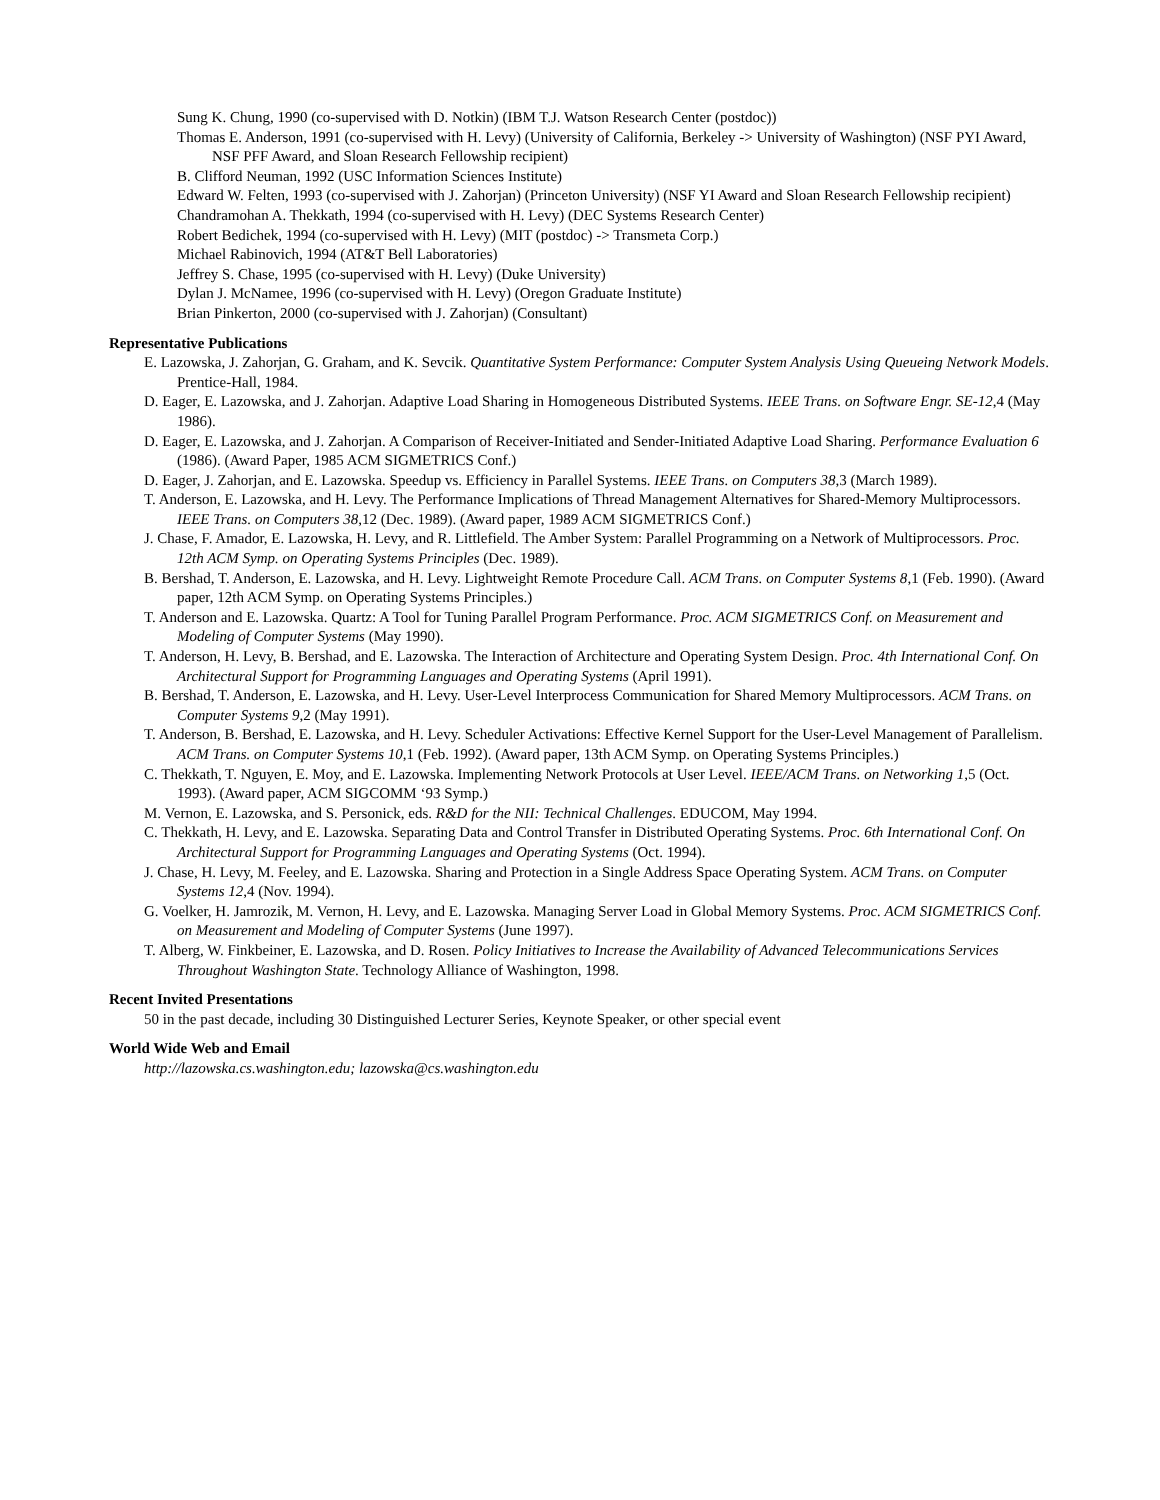Sung K. Chung, 1990 (co-supervised with D. Notkin) (IBM T.J. Watson Research Center (postdoc))
Thomas E. Anderson, 1991 (co-supervised with H. Levy) (University of California, Berkeley -> University of Washington) (NSF PYI Award, NSF PFF Award, and Sloan Research Fellowship recipient)
B. Clifford Neuman, 1992 (USC Information Sciences Institute)
Edward W. Felten, 1993 (co-supervised with J. Zahorjan) (Princeton University) (NSF YI Award and Sloan Research Fellowship recipient)
Chandramohan A. Thekkath, 1994 (co-supervised with H. Levy) (DEC Systems Research Center)
Robert Bedichek, 1994 (co-supervised with H. Levy) (MIT (postdoc) -> Transmeta Corp.)
Michael Rabinovich, 1994 (AT&T Bell Laboratories)
Jeffrey S. Chase, 1995 (co-supervised with H. Levy) (Duke University)
Dylan J. McNamee, 1996 (co-supervised with H. Levy) (Oregon Graduate Institute)
Brian Pinkerton, 2000 (co-supervised with J. Zahorjan) (Consultant)
Representative Publications
E. Lazowska, J. Zahorjan, G. Graham, and K. Sevcik. Quantitative System Performance: Computer System Analysis Using Queueing Network Models. Prentice-Hall, 1984.
D. Eager, E. Lazowska, and J. Zahorjan. Adaptive Load Sharing in Homogeneous Distributed Systems. IEEE Trans. on Software Engr. SE-12,4 (May 1986).
D. Eager, E. Lazowska, and J. Zahorjan. A Comparison of Receiver-Initiated and Sender-Initiated Adaptive Load Sharing. Performance Evaluation 6 (1986). (Award Paper, 1985 ACM SIGMETRICS Conf.)
D. Eager, J. Zahorjan, and E. Lazowska. Speedup vs. Efficiency in Parallel Systems. IEEE Trans. on Computers 38,3 (March 1989).
T. Anderson, E. Lazowska, and H. Levy. The Performance Implications of Thread Management Alternatives for Shared-Memory Multiprocessors. IEEE Trans. on Computers 38,12 (Dec. 1989). (Award paper, 1989 ACM SIGMETRICS Conf.)
J. Chase, F. Amador, E. Lazowska, H. Levy, and R. Littlefield. The Amber System: Parallel Programming on a Network of Multiprocessors. Proc. 12th ACM Symp. on Operating Systems Principles (Dec. 1989).
B. Bershad, T. Anderson, E. Lazowska, and H. Levy. Lightweight Remote Procedure Call. ACM Trans. on Computer Systems 8,1 (Feb. 1990). (Award paper, 12th ACM Symp. on Operating Systems Principles.)
T. Anderson and E. Lazowska. Quartz: A Tool for Tuning Parallel Program Performance. Proc. ACM SIGMETRICS Conf. on Measurement and Modeling of Computer Systems (May 1990).
T. Anderson, H. Levy, B. Bershad, and E. Lazowska. The Interaction of Architecture and Operating System Design. Proc. 4th International Conf. On Architectural Support for Programming Languages and Operating Systems (April 1991).
B. Bershad, T. Anderson, E. Lazowska, and H. Levy. User-Level Interprocess Communication for Shared Memory Multiprocessors. ACM Trans. on Computer Systems 9,2 (May 1991).
T. Anderson, B. Bershad, E. Lazowska, and H. Levy. Scheduler Activations: Effective Kernel Support for the User-Level Management of Parallelism. ACM Trans. on Computer Systems 10,1 (Feb. 1992). (Award paper, 13th ACM Symp. on Operating Systems Principles.)
C. Thekkath, T. Nguyen, E. Moy, and E. Lazowska. Implementing Network Protocols at User Level. IEEE/ACM Trans. on Networking 1,5 (Oct. 1993). (Award paper, ACM SIGCOMM ‘93 Symp.)
M. Vernon, E. Lazowska, and S. Personick, eds. R&D for the NII: Technical Challenges. EDUCOM, May 1994.
C. Thekkath, H. Levy, and E. Lazowska. Separating Data and Control Transfer in Distributed Operating Systems. Proc. 6th International Conf. On Architectural Support for Programming Languages and Operating Systems (Oct. 1994).
J. Chase, H. Levy, M. Feeley, and E. Lazowska. Sharing and Protection in a Single Address Space Operating System. ACM Trans. on Computer Systems 12,4 (Nov. 1994).
G. Voelker, H. Jamrozik, M. Vernon, H. Levy, and E. Lazowska. Managing Server Load in Global Memory Systems. Proc. ACM SIGMETRICS Conf. on Measurement and Modeling of Computer Systems (June 1997).
T. Alberg, W. Finkbeiner, E. Lazowska, and D. Rosen. Policy Initiatives to Increase the Availability of Advanced Telecommunications Services Throughout Washington State. Technology Alliance of Washington, 1998.
Recent Invited Presentations
50 in the past decade, including 30 Distinguished Lecturer Series, Keynote Speaker, or other special event
World Wide Web and Email
http://lazowska.cs.washington.edu; lazowska@cs.washington.edu